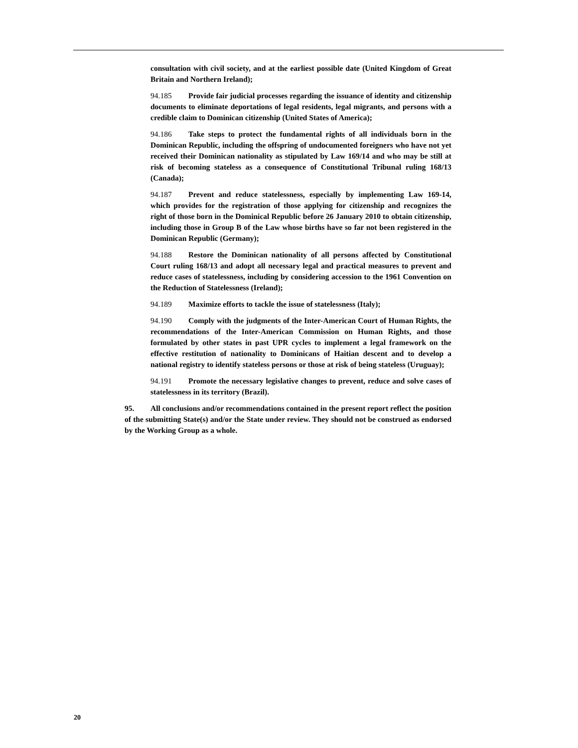consultation with civil society, and at the earliest possible date (United Kingdom of Great Britain and Northern Ireland);
94.185 Provide fair judicial processes regarding the issuance of identity and citizenship documents to eliminate deportations of legal residents, legal migrants, and persons with a credible claim to Dominican citizenship (United States of America);
94.186 Take steps to protect the fundamental rights of all individuals born in the Dominican Republic, including the offspring of undocumented foreigners who have not yet received their Dominican nationality as stipulated by Law 169/14 and who may be still at risk of becoming stateless as a consequence of Constitutional Tribunal ruling 168/13 (Canada);
94.187 Prevent and reduce statelessness, especially by implementing Law 169-14, which provides for the registration of those applying for citizenship and recognizes the right of those born in the Dominical Republic before 26 January 2010 to obtain citizenship, including those in Group B of the Law whose births have so far not been registered in the Dominican Republic (Germany);
94.188 Restore the Dominican nationality of all persons affected by Constitutional Court ruling 168/13 and adopt all necessary legal and practical measures to prevent and reduce cases of statelessness, including by considering accession to the 1961 Convention on the Reduction of Statelessness (Ireland);
94.189 Maximize efforts to tackle the issue of statelessness (Italy);
94.190 Comply with the judgments of the Inter-American Court of Human Rights, the recommendations of the Inter-American Commission on Human Rights, and those formulated by other states in past UPR cycles to implement a legal framework on the effective restitution of nationality to Dominicans of Haitian descent and to develop a national registry to identify stateless persons or those at risk of being stateless (Uruguay);
94.191 Promote the necessary legislative changes to prevent, reduce and solve cases of statelessness in its territory (Brazil).
95. All conclusions and/or recommendations contained in the present report reflect the position of the submitting State(s) and/or the State under review. They should not be construed as endorsed by the Working Group as a whole.
20